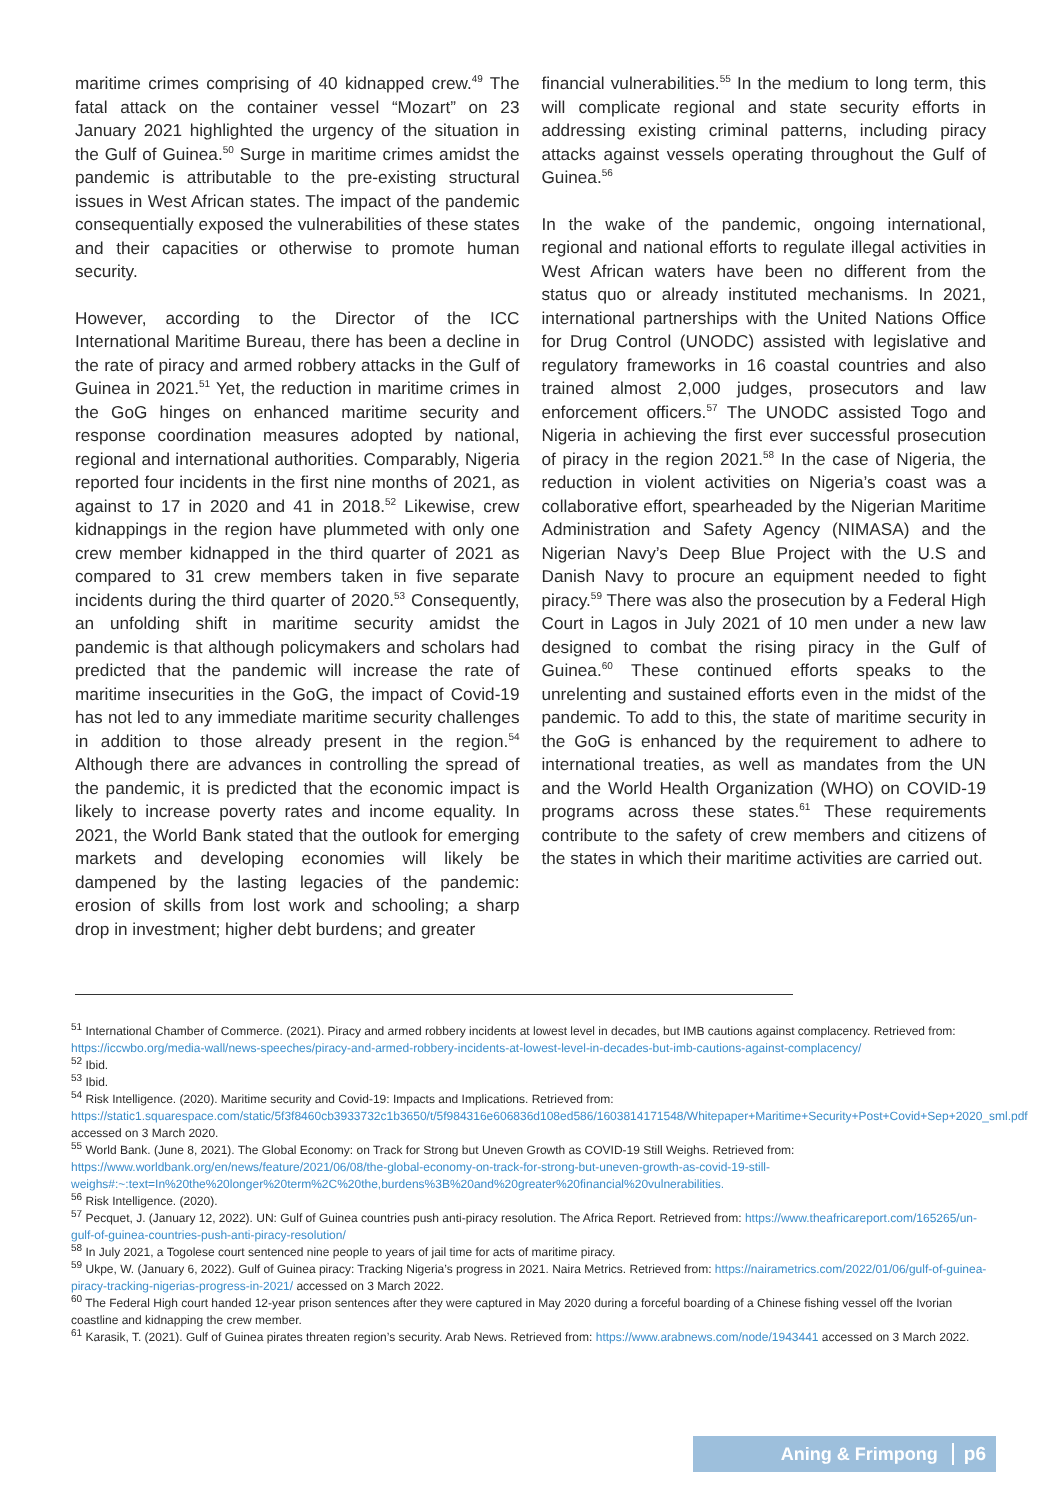maritime crimes comprising of 40 kidnapped crew.<sup>49</sup> The fatal attack on the container vessel “Mozart” on 23 January 2021 highlighted the urgency of the situation in the Gulf of Guinea.<sup>50</sup> Surge in maritime crimes amidst the pandemic is attributable to the pre-existing structural issues in West African states. The impact of the pandemic consequentially exposed the vulnerabilities of these states and their capacities or otherwise to promote human security.
However, according to the Director of the ICC International Maritime Bureau, there has been a decline in the rate of piracy and armed robbery attacks in the Gulf of Guinea in 2021.<sup>51</sup> Yet, the reduction in maritime crimes in the GoG hinges on enhanced maritime security and response coordination measures adopted by national, regional and international authorities. Comparably, Nigeria reported four incidents in the first nine months of 2021, as against to 17 in 2020 and 41 in 2018.<sup>52</sup> Likewise, crew kidnappings in the region have plummeted with only one crew member kidnapped in the third quarter of 2021 as compared to 31 crew members taken in five separate incidents during the third quarter of 2020.<sup>53</sup> Consequently, an unfolding shift in maritime security amidst the pandemic is that although policymakers and scholars had predicted that the pandemic will increase the rate of maritime insecurities in the GoG, the impact of Covid-19 has not led to any immediate maritime security challenges in addition to those already present in the region.<sup>54</sup> Although there are advances in controlling the spread of the pandemic, it is predicted that the economic impact is likely to increase poverty rates and income equality. In 2021, the World Bank stated that the outlook for emerging markets and developing economies will likely be dampened by the lasting legacies of the pandemic: erosion of skills from lost work and schooling; a sharp drop in investment; higher debt burdens; and greater
financial vulnerabilities.<sup>55</sup> In the medium to long term, this will complicate regional and state security efforts in addressing existing criminal patterns, including piracy attacks against vessels operating throughout the Gulf of Guinea.<sup>56</sup>
In the wake of the pandemic, ongoing international, regional and national efforts to regulate illegal activities in West African waters have been no different from the status quo or already instituted mechanisms. In 2021, international partnerships with the United Nations Office for Drug Control (UNODC) assisted with legislative and regulatory frameworks in 16 coastal countries and also trained almost 2,000 judges, prosecutors and law enforcement officers.<sup>57</sup> The UNODC assisted Togo and Nigeria in achieving the first ever successful prosecution of piracy in the region 2021.<sup>58</sup> In the case of Nigeria, the reduction in violent activities on Nigeria’s coast was a collaborative effort, spearheaded by the Nigerian Maritime Administration and Safety Agency (NIMASA) and the Nigerian Navy’s Deep Blue Project with the U.S and Danish Navy to procure an equipment needed to fight piracy.<sup>59</sup> There was also the prosecution by a Federal High Court in Lagos in July 2021 of 10 men under a new law designed to combat the rising piracy in the Gulf of Guinea.<sup>60</sup> These continued efforts speaks to the unrelenting and sustained efforts even in the midst of the pandemic. To add to this, the state of maritime security in the GoG is enhanced by the requirement to adhere to international treaties, as well as mandates from the UN and the World Health Organization (WHO) on COVID-19 programs across these states.<sup>61</sup> These requirements contribute to the safety of crew members and citizens of the states in which their maritime activities are carried out.
<sup>51</sup> International Chamber of Commerce. (2021). Piracy and armed robbery incidents at lowest level in decades, but IMB cautions against complacency. Retrieved from: https://iccwbo.org/media-wall/news-speeches/piracy-and-armed-robbery-incidents-at-lowest-level-in-decades-but-imb-cautions-against-complacency/
<sup>52</sup> Ibid.
<sup>53</sup> Ibid.
<sup>54</sup> Risk Intelligence. (2020). Maritime security and Covid-19: Impacts and Implications. Retrieved from: https://static1.squarespace.com/static/5f3f8460cb3933732c1b3650/t/5f984316e606836d108ed586/1603814171548/Whitepaper+Maritime+Security+Post+Covid+Sep+2020_sml.pdf accessed on 3 March 2020.
<sup>55</sup> World Bank. (June 8, 2021). The Global Economy: on Track for Strong but Uneven Growth as COVID-19 Still Weighs. Retrieved from: https://www.worldbank.org/en/news/feature/2021/06/08/the-global-economy-on-track-for-strong-but-uneven-growth-as-covid-19-still-weighs#:~:text=In%20the%20longer%20term%2C%20the,burdens%3B%20and%20greater%20financial%20vulnerabilities.
<sup>56</sup> Risk Intelligence. (2020).
<sup>57</sup> Pecquet, J. (January 12, 2022). UN: Gulf of Guinea countries push anti-piracy resolution. The Africa Report. Retrieved from: https://www.theafricareport.com/165265/un-gulf-of-guinea-countries-push-anti-piracy-resolution/
<sup>58</sup> In July 2021, a Togolese court sentenced nine people to years of jail time for acts of maritime piracy.
<sup>59</sup> Ukpe, W. (January 6, 2022). Gulf of Guinea piracy: Tracking Nigeria’s progress in 2021. Naira Metrics. Retrieved from: https://nairametrics.com/2022/01/06/gulf-of-guinea-piracy-tracking-nigerias-progress-in-2021/ accessed on 3 March 2022.
<sup>60</sup> The Federal High court handed 12-year prison sentences after they were captured in May 2020 during a forceful boarding of a Chinese fishing vessel off the Ivorian coastline and kidnapping the crew member.
<sup>61</sup> Karasik, T. (2021). Gulf of Guinea pirates threaten region’s security. Arab News. Retrieved from: https://www.arabnews.com/node/1943441 accessed on 3 March 2022.
Aning & Frimpong p6